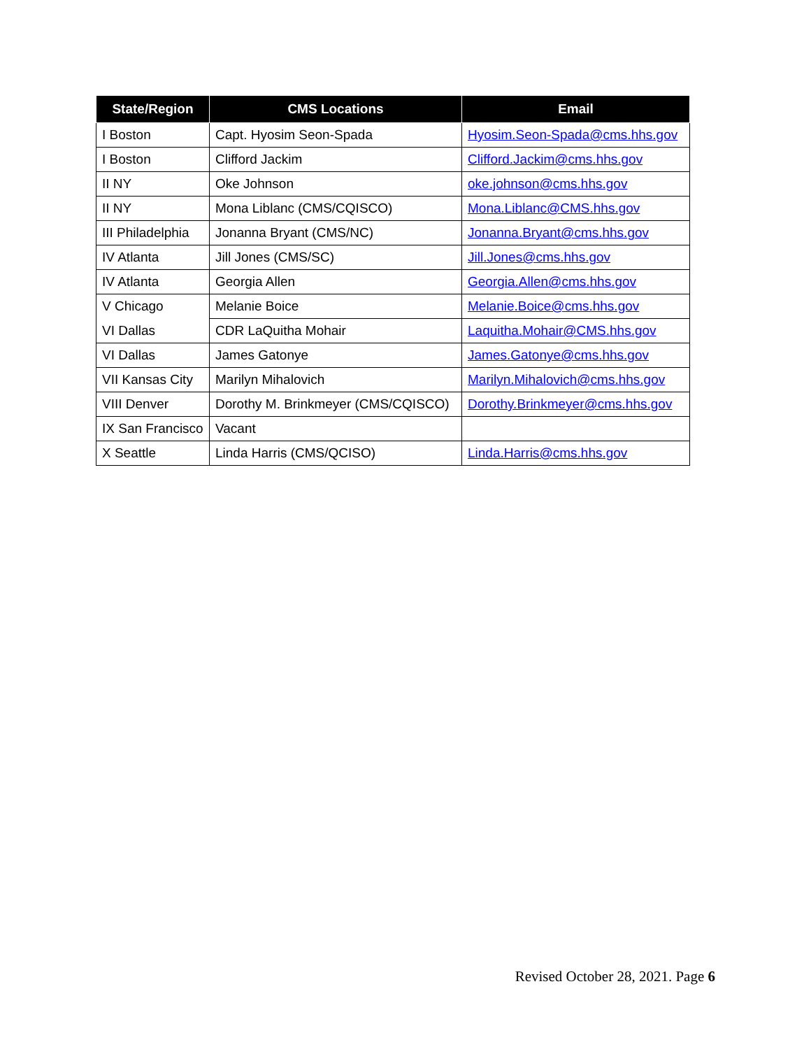| State/Region | CMS Locations | Email |
| --- | --- | --- |
| I Boston | Capt. Hyosim Seon-Spada | Hyosim.Seon-Spada@cms.hhs.gov |
| I Boston | Clifford Jackim | Clifford.Jackim@cms.hhs.gov |
| II NY | Oke Johnson | oke.johnson@cms.hhs.gov |
| II NY | Mona Liblanc (CMS/CQISCO) | Mona.Liblanc@CMS.hhs.gov |
| III Philadelphia | Jonanna Bryant (CMS/NC) | Jonanna.Bryant@cms.hhs.gov |
| IV Atlanta | Jill Jones (CMS/SC) | Jill.Jones@cms.hhs.gov |
| IV Atlanta | Georgia Allen | Georgia.Allen@cms.hhs.gov |
| V Chicago | Melanie Boice | Melanie.Boice@cms.hhs.gov |
| VI Dallas | CDR LaQuitha Mohair | Laquitha.Mohair@CMS.hhs.gov |
| VI Dallas | James Gatonye | James.Gatonye@cms.hhs.gov |
| VII Kansas City | Marilyn Mihalovich | Marilyn.Mihalovich@cms.hhs.gov |
| VIII Denver | Dorothy M. Brinkmeyer (CMS/CQISCO) | Dorothy.Brinkmeyer@cms.hhs.gov |
| IX San Francisco | Vacant | |
| X Seattle | Linda Harris (CMS/QCISO) | Linda.Harris@cms.hhs.gov |
Revised October 28, 2021. Page 6